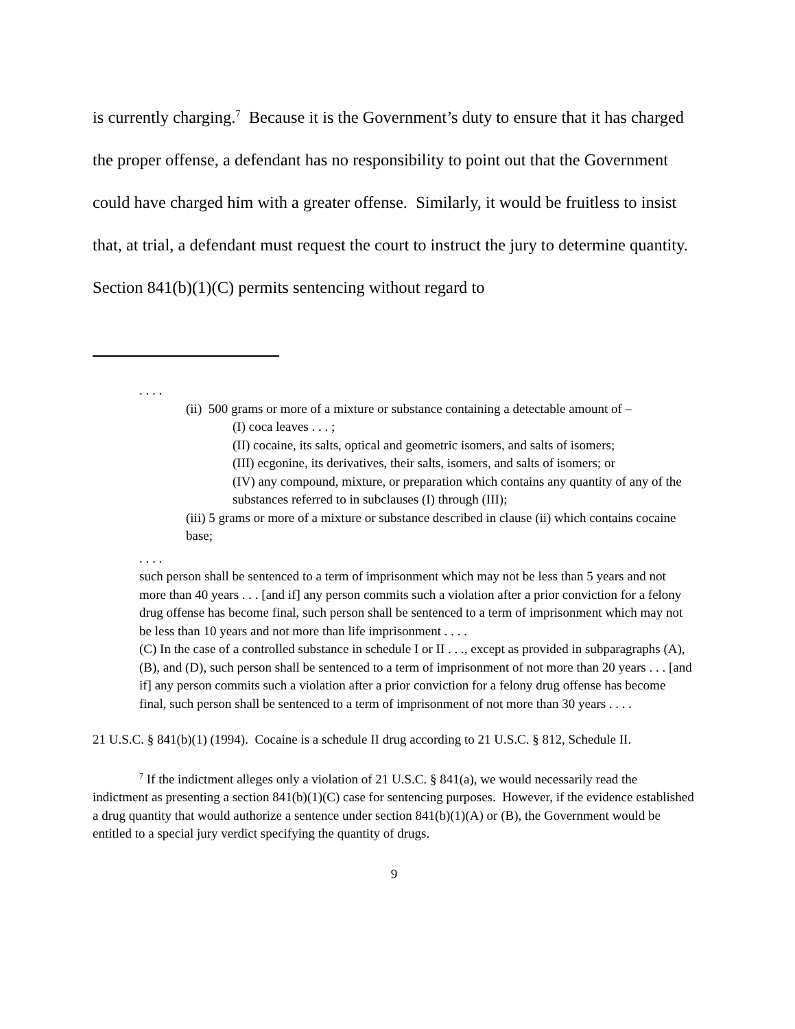is currently charging.<sup>7</sup> Because it is the Government’s duty to ensure that it has charged the proper offense, a defendant has no responsibility to point out that the Government could have charged him with a greater offense. Similarly, it would be fruitless to insist that, at trial, a defendant must request the court to instruct the jury to determine quantity. Section 841(b)(1)(C) permits sentencing without regard to
. . . .
(ii) 500 grams or more of a mixture or substance containing a detectable amount of –
(I) coca leaves . . . ;
(II) cocaine, its salts, optical and geometric isomers, and salts of isomers;
(III) ecgonine, its derivatives, their salts, isomers, and salts of isomers; or
(IV) any compound, mixture, or preparation which contains any quantity of any of the substances referred to in subclauses (I) through (III);
(iii) 5 grams or more of a mixture or substance described in clause (ii) which contains cocaine base;
. . . .
such person shall be sentenced to a term of imprisonment which may not be less than 5 years and not more than 40 years . . . [and if] any person commits such a violation after a prior conviction for a felony drug offense has become final, such person shall be sentenced to a term of imprisonment which may not be less than 10 years and not more than life imprisonment . . . .
(C) In the case of a controlled substance in schedule I or II . . ., except as provided in subparagraphs (A), (B), and (D), such person shall be sentenced to a term of imprisonment of not more than 20 years . . . [and if] any person commits such a violation after a prior conviction for a felony drug offense has become final, such person shall be sentenced to a term of imprisonment of not more than 30 years . . . .
21 U.S.C. § 841(b)(1) (1994). Cocaine is a schedule II drug according to 21 U.S.C. § 812, Schedule II.
<sup>7</sup> If the indictment alleges only a violation of 21 U.S.C. § 841(a), we would necessarily read the indictment as presenting a section 841(b)(1)(C) case for sentencing purposes. However, if the evidence established a drug quantity that would authorize a sentence under section 841(b)(1)(A) or (B), the Government would be entitled to a special jury verdict specifying the quantity of drugs.
9